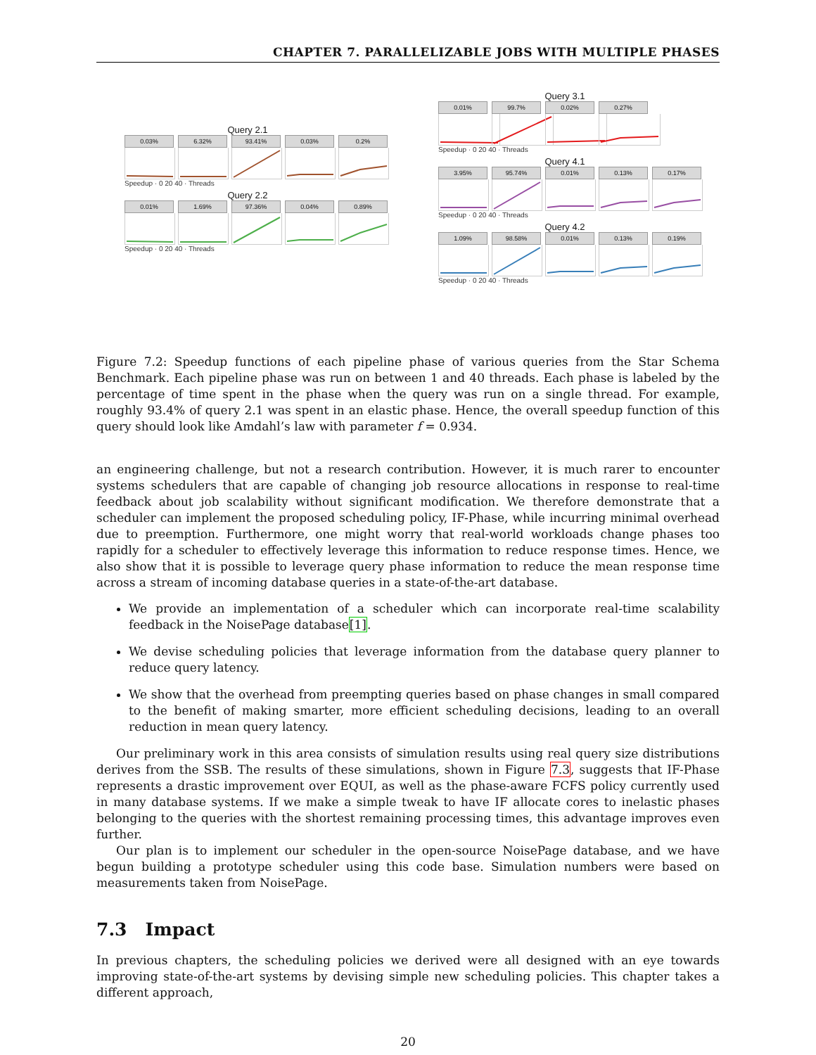CHAPTER 7. PARALLELIZABLE JOBS WITH MULTIPLE PHASES
Query 2.1
0.03% 6.32% 93.41% 0.03% 0.2%
Speedup · 0 20 40 · Threads
Query 2.2
0.01% 1.69% 97.36% 0.04% 0.89%
Speedup · 0 20 40 · Threads
Query 3.1
0.01% 99.7% 0.02% 0.27%
Speedup · 0 20 40 · Threads
Query 4.1
3.95% 95.74% 0.01% 0.13% 0.17%
Speedup · 0 20 40 · Threads
Query 4.2
1.09% 98.58% 0.01% 0.13% 0.19%
Speedup · 0 20 40 · Threads
Figure 7.2: Speedup functions of each pipeline phase of various queries from the Star Schema Benchmark. Each pipeline phase was run on between 1 and 40 threads. Each phase is labeled by the percentage of time spent in the phase when the query was run on a single thread. For example, roughly 93.4% of query 2.1 was spent in an elastic phase. Hence, the overall speedup function of this query should look like Amdahl’s law with parameter f = 0.934.
an engineering challenge, but not a research contribution. However, it is much rarer to encounter systems schedulers that are capable of changing job resource allocations in response to real-time feedback about job scalability without significant modification. We therefore demonstrate that a scheduler can implement the proposed scheduling policy, IF-Phase, while incurring minimal overhead due to preemption. Furthermore, one might worry that real-world workloads change phases too rapidly for a scheduler to effectively leverage this information to reduce response times. Hence, we also show that it is possible to leverage query phase information to reduce the mean response time across a stream of incoming database queries in a state-of-the-art database.
We provide an implementation of a scheduler which can incorporate real-time scalability feedback in the NoisePage database[1].
We devise scheduling policies that leverage information from the database query planner to reduce query latency.
We show that the overhead from preempting queries based on phase changes in small compared to the benefit of making smarter, more efficient scheduling decisions, leading to an overall reduction in mean query latency.
Our preliminary work in this area consists of simulation results using real query size distributions derives from the SSB. The results of these simulations, shown in Figure 7.3, suggests that IF-Phase represents a drastic improvement over EQUI, as well as the phase-aware FCFS policy currently used in many database systems. If we make a simple tweak to have IF allocate cores to inelastic phases belonging to the queries with the shortest remaining processing times, this advantage improves even further.
Our plan is to implement our scheduler in the open-source NoisePage database, and we have begun building a prototype scheduler using this code base. Simulation numbers were based on measurements taken from NoisePage.
7.3 Impact
In previous chapters, the scheduling policies we derived were all designed with an eye towards improving state-of-the-art systems by devising simple new scheduling policies. This chapter takes a different approach,
20